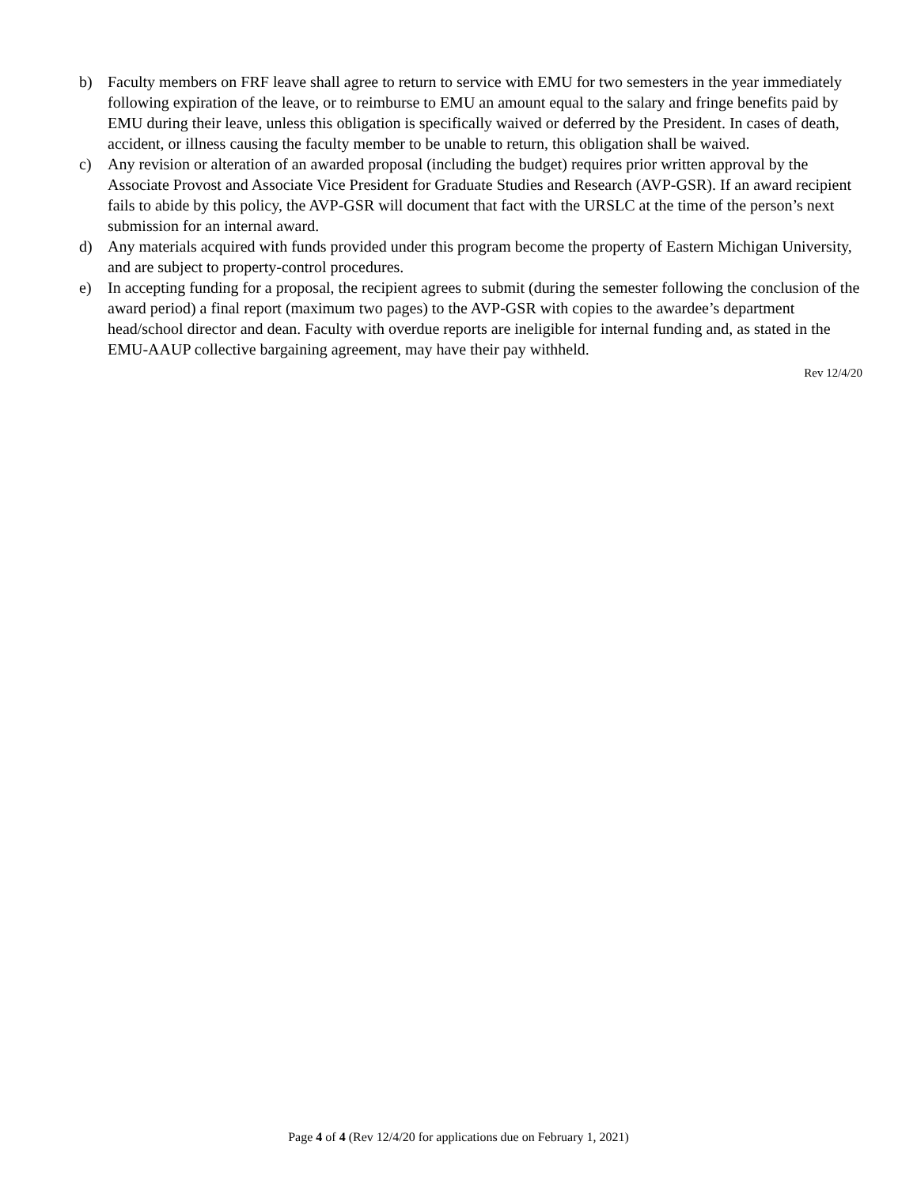b) Faculty members on FRF leave shall agree to return to service with EMU for two semesters in the year immediately following expiration of the leave, or to reimburse to EMU an amount equal to the salary and fringe benefits paid by EMU during their leave, unless this obligation is specifically waived or deferred by the President. In cases of death, accident, or illness causing the faculty member to be unable to return, this obligation shall be waived.
c) Any revision or alteration of an awarded proposal (including the budget) requires prior written approval by the Associate Provost and Associate Vice President for Graduate Studies and Research (AVP-GSR). If an award recipient fails to abide by this policy, the AVP-GSR will document that fact with the URSLC at the time of the person’s next submission for an internal award.
d) Any materials acquired with funds provided under this program become the property of Eastern Michigan University, and are subject to property-control procedures.
e) In accepting funding for a proposal, the recipient agrees to submit (during the semester following the conclusion of the award period) a final report (maximum two pages) to the AVP-GSR with copies to the awardee’s department head/school director and dean. Faculty with overdue reports are ineligible for internal funding and, as stated in the EMU-AAUP collective bargaining agreement, may have their pay withheld.
Rev 12/4/20
Page 4 of 4 (Rev 12/4/20 for applications due on February 1, 2021)